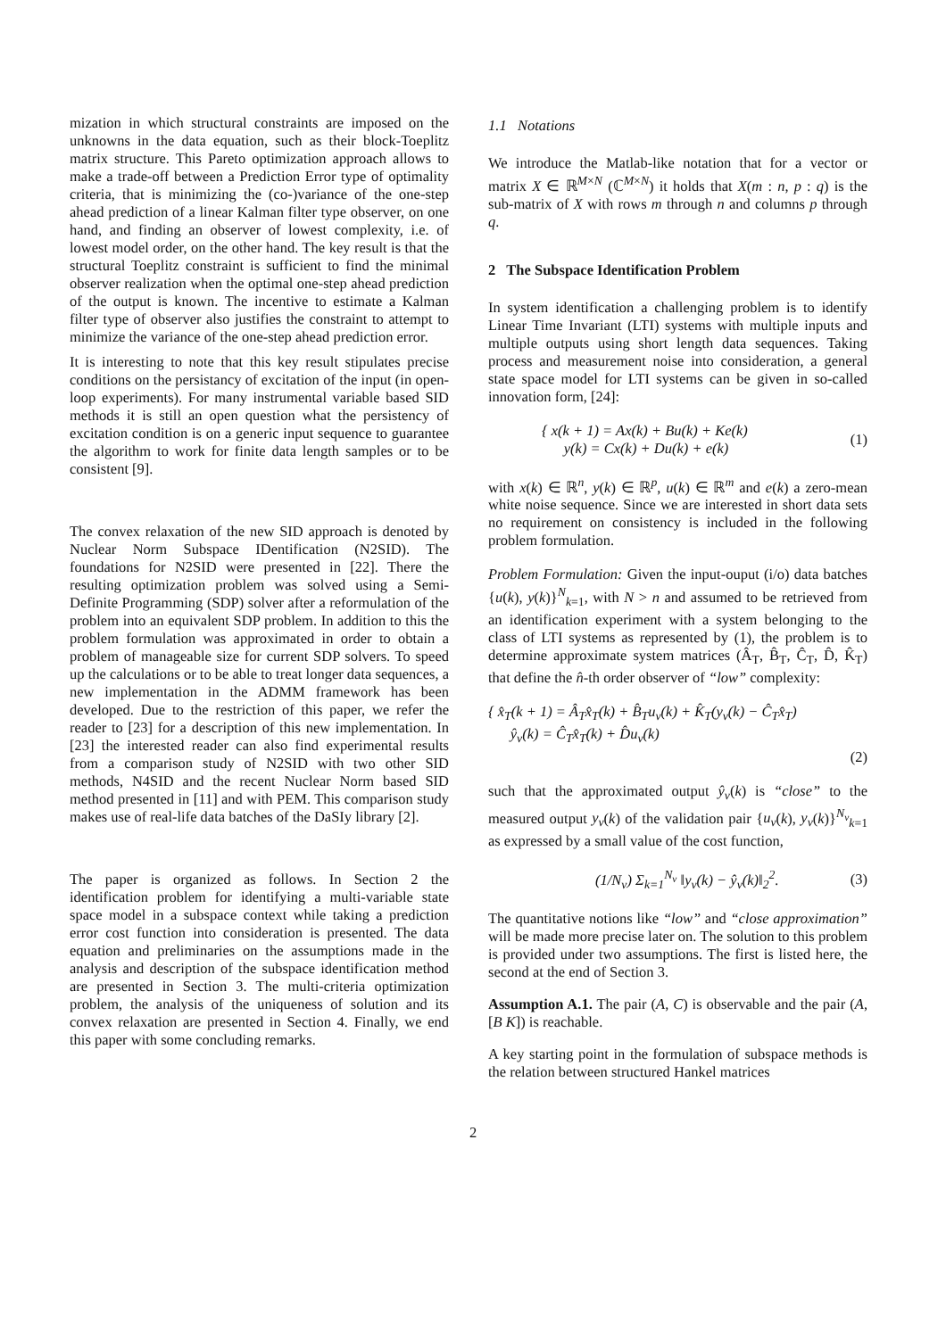mization in which structural constraints are imposed on the unknowns in the data equation, such as their block-Toeplitz matrix structure. This Pareto optimization approach allows to make a trade-off between a Prediction Error type of optimality criteria, that is minimizing the (co-)variance of the one-step ahead prediction of a linear Kalman filter type observer, on one hand, and finding an observer of lowest complexity, i.e. of lowest model order, on the other hand. The key result is that the structural Toeplitz constraint is sufficient to find the minimal observer realization when the optimal one-step ahead prediction of the output is known. The incentive to estimate a Kalman filter type of observer also justifies the constraint to attempt to minimize the variance of the one-step ahead prediction error.
It is interesting to note that this key result stipulates precise conditions on the persistancy of excitation of the input (in open-loop experiments). For many instrumental variable based SID methods it is still an open question what the persistency of excitation condition is on a generic input sequence to guarantee the algorithm to work for finite data length samples or to be consistent [9].
The convex relaxation of the new SID approach is denoted by Nuclear Norm Subspace IDentification (N2SID). The foundations for N2SID were presented in [22]. There the resulting optimization problem was solved using a Semi-Definite Programming (SDP) solver after a reformulation of the problem into an equivalent SDP problem. In addition to this the problem formulation was approximated in order to obtain a problem of manageable size for current SDP solvers. To speed up the calculations or to be able to treat longer data sequences, a new implementation in the ADMM framework has been developed. Due to the restriction of this paper, we refer the reader to [23] for a description of this new implementation. In [23] the interested reader can also find experimental results from a comparison study of N2SID with two other SID methods, N4SID and the recent Nuclear Norm based SID method presented in [11] and with PEM. This comparison study makes use of real-life data batches of the DaSIy library [2].
The paper is organized as follows. In Section 2 the identification problem for identifying a multi-variable state space model in a subspace context while taking a prediction error cost function into consideration is presented. The data equation and preliminaries on the assumptions made in the analysis and description of the subspace identification method are presented in Section 3. The multi-criteria optimization problem, the analysis of the uniqueness of solution and its convex relaxation are presented in Section 4. Finally, we end this paper with some concluding remarks.
1.1 Notations
We introduce the Matlab-like notation that for a vector or matrix X ∈ ℝ<sup>M×N</sup> (ℂ<sup>M×N</sup>) it holds that X(m : n, p : q) is the sub-matrix of X with rows m through n and columns p through q.
2 The Subspace Identification Problem
In system identification a challenging problem is to identify Linear Time Invariant (LTI) systems with multiple inputs and multiple outputs using short length data sequences. Taking process and measurement noise into consideration, a general state space model for LTI systems can be given in so-called innovation form, [24]:
{ x(k + 1) = Ax(k) + Bu(k) + Ke(k)
y(k) = Cx(k) + Du(k) + e(k)
(1)
with x(k) ∈ ℝ<sup>n</sup>, y(k) ∈ ℝ<sup>p</sup>, u(k) ∈ ℝ<sup>m</sup> and e(k) a zero-mean white noise sequence. Since we are interested in short data sets no requirement on consistency is included in the following problem formulation.
Problem Formulation: Given the input-ouput (i/o) data batches {u(k), y(k)}<sup>N</sup><sub>k=1</sub>, with N > n and assumed to be retrieved from an identification experiment with a system belonging to the class of LTI systems as represented by (1), the problem is to determine approximate system matrices (Â<sub>T</sub>, B̂<sub>T</sub>, Ĉ<sub>T</sub>, D̂, K̂<sub>T</sub>) that define the n̂-th order observer of “low” complexity:
{ x̂<sub>T</sub>(k + 1) = Â<sub>T</sub>x̂<sub>T</sub>(k) + B̂<sub>T</sub>u<sub>v</sub>(k) + K̂<sub>T</sub>(y<sub>v</sub>(k) − Ĉ<sub>T</sub>x̂<sub>T</sub>)
ŷ<sub>v</sub>(k) = Ĉ<sub>T</sub>x̂<sub>T</sub>(k) + D̂u<sub>v</sub>(k)
(2)
such that the approximated output ŷ<sub>v</sub>(k) is “close” to the measured output y<sub>v</sub>(k) of the validation pair {u<sub>v</sub>(k), y<sub>v</sub>(k)}<sup>N<sub>v</sub></sup><sub>k=1</sub> as expressed by a small value of the cost function,
(1/N<sub>v</sub>) Σ<sub>k=1</sub><sup>N<sub>v</sub></sup> ‖y<sub>v</sub>(k) − ŷ<sub>v</sub>(k)‖<sub>2</sub><sup>2</sup>.
(3)
The quantitative notions like “low” and “close approximation” will be made more precise later on. The solution to this problem is provided under two assumptions. The first is listed here, the second at the end of Section 3.
Assumption A.1. The pair (A, C) is observable and the pair (A, [B K]) is reachable.
A key starting point in the formulation of subspace methods is the relation between structured Hankel matrices
2